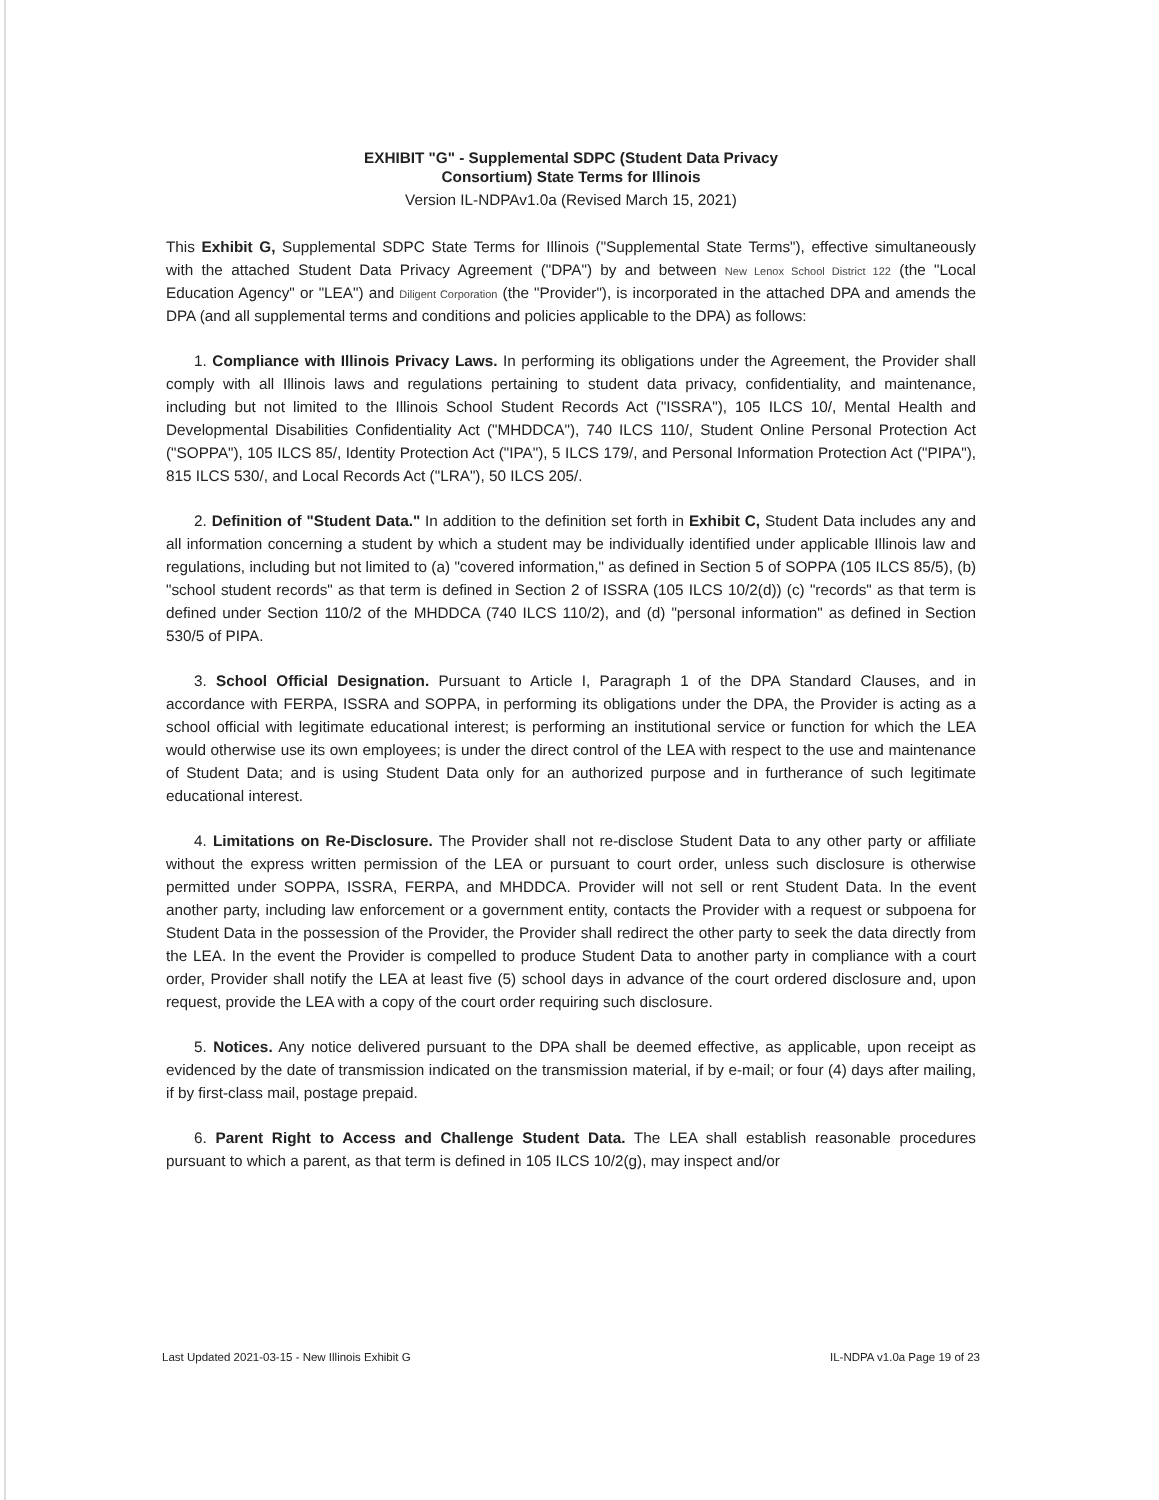EXHIBIT "G" - Supplemental SDPC (Student Data Privacy
Consortium) State Terms for Illinois
Version IL-NDPAv1.0a (Revised March 15, 2021)
This Exhibit G, Supplemental SDPC State Terms for Illinois ("Supplemental State Terms"), effective simultaneously with the attached Student Data Privacy Agreement ("DPA") by and between New Lenox School District 122 (the "Local Education Agency" or "LEA") and Diligent Corporation (the "Provider"), is incorporated in the attached DPA and amends the DPA (and all supplemental terms and conditions and policies applicable to the DPA) as follows:
1. Compliance with Illinois Privacy Laws. In performing its obligations under the Agreement, the Provider shall comply with all Illinois laws and regulations pertaining to student data privacy, confidentiality, and maintenance, including but not limited to the Illinois School Student Records Act ("ISSRA"), 105 ILCS 10/, Mental Health and Developmental Disabilities Confidentiality Act ("MHDDCA"), 740 ILCS 110/, Student Online Personal Protection Act ("SOPPA"), 105 ILCS 85/, Identity Protection Act ("IPA"), 5 ILCS 179/, and Personal Information Protection Act ("PIPA"), 815 ILCS 530/, and Local Records Act ("LRA"), 50 ILCS 205/.
2. Definition of "Student Data." In addition to the definition set forth in Exhibit C, Student Data includes any and all information concerning a student by which a student may be individually identified under applicable Illinois law and regulations, including but not limited to (a) "covered information," as defined in Section 5 of SOPPA (105 ILCS 85/5), (b) "school student records" as that term is defined in Section 2 of ISSRA (105 ILCS 10/2(d)) (c) "records" as that term is defined under Section 110/2 of the MHDDCA (740 ILCS 110/2), and (d) "personal information" as defined in Section 530/5 of PIPA.
3. School Official Designation. Pursuant to Article I, Paragraph 1 of the DPA Standard Clauses, and in accordance with FERPA, ISSRA and SOPPA, in performing its obligations under the DPA, the Provider is acting as a school official with legitimate educational interest; is performing an institutional service or function for which the LEA would otherwise use its own employees; is under the direct control of the LEA with respect to the use and maintenance of Student Data; and is using Student Data only for an authorized purpose and in furtherance of such legitimate educational interest.
4. Limitations on Re-Disclosure. The Provider shall not re-disclose Student Data to any other party or affiliate without the express written permission of the LEA or pursuant to court order, unless such disclosure is otherwise permitted under SOPPA, ISSRA, FERPA, and MHDDCA. Provider will not sell or rent Student Data. In the event another party, including law enforcement or a government entity, contacts the Provider with a request or subpoena for Student Data in the possession of the Provider, the Provider shall redirect the other party to seek the data directly from the LEA. In the event the Provider is compelled to produce Student Data to another party in compliance with a court order, Provider shall notify the LEA at least five (5) school days in advance of the court ordered disclosure and, upon request, provide the LEA with a copy of the court order requiring such disclosure.
5. Notices. Any notice delivered pursuant to the DPA shall be deemed effective, as applicable, upon receipt as evidenced by the date of transmission indicated on the transmission material, if by e-mail; or four (4) days after mailing, if by first-class mail, postage prepaid.
6. Parent Right to Access and Challenge Student Data. The LEA shall establish reasonable procedures pursuant to which a parent, as that term is defined in 105 ILCS 10/2(g), may inspect and/or
Last Updated 2021-03-15 - New Illinois Exhibit G IL-NDPA v1.0a Page 19 of 23